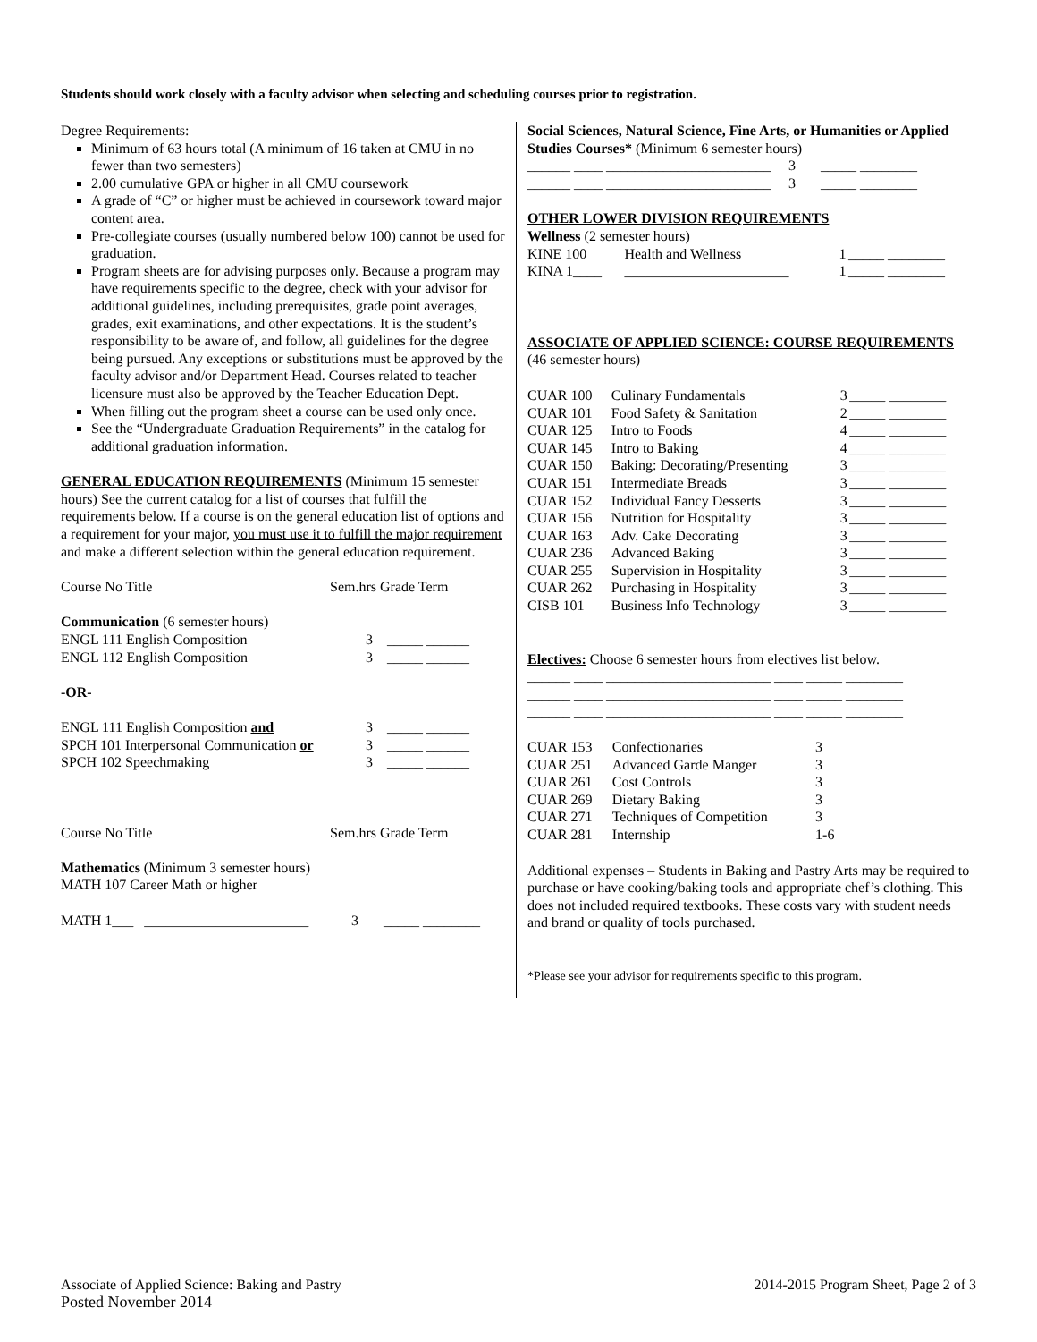Students should work closely with a faculty advisor when selecting and scheduling courses prior to registration.
Degree Requirements:
Minimum of 63 hours total (A minimum of 16 taken at CMU in no fewer than two semesters)
2.00 cumulative GPA or higher in all CMU coursework
A grade of “C” or higher must be achieved in coursework toward major content area.
Pre-collegiate courses (usually numbered below 100) cannot be used for graduation.
Program sheets are for advising purposes only. Because a program may have requirements specific to the degree, check with your advisor for additional guidelines, including prerequisites, grade point averages, grades, exit examinations, and other expectations. It is the student’s responsibility to be aware of, and follow, all guidelines for the degree being pursued. Any exceptions or substitutions must be approved by the faculty advisor and/or Department Head. Courses related to teacher licensure must also be approved by the Teacher Education Dept.
When filling out the program sheet a course can be used only once.
See the “Undergraduate Graduation Requirements” in the catalog for additional graduation information.
GENERAL EDUCATION REQUIREMENTS (Minimum 15 semester hours) See the current catalog for a list of courses that fulfill the requirements below. If a course is on the general education list of options and a requirement for your major, you must use it to fulfill the major requirement and make a different selection within the general education requirement.
| Course No Title | Sem.hrs Grade Term |
| --- | --- |
| Communication (6 semester hours) | |
| ENGL 111 English Composition | 3 _____ ______ |
| ENGL 112 English Composition | 3 _____ ______ |
| -OR- | |
| ENGL 111 English Composition and | 3 _____ ______ |
| SPCH 101 Interpersonal Communication or | 3 _____ ______ |
| SPCH 102 Speechmaking | 3 _____ ______ |
| Course No Title | Sem.hrs Grade Term |
| Mathematics (Minimum 3 semester hours) | |
| MATH 107 Career Math or higher | |
| MATH 1___ _______________________ | 3 _____ ________ |
Social Sciences, Natural Science, Fine Arts, or Humanities or Applied Studies Courses* (Minimum 6 semester hours)
______ ____ _______________________ 3 _____ ________
______ ____ _______________________ 3 _____ ________
OTHER LOWER DIVISION REQUIREMENTS
Wellness (2 semester hours)
| KINE 100 | Health and Wellness | 1 | _____ ________ |
| KINA 1____ | _______________________ | 1 | _____ ________ |
ASSOCIATE OF APPLIED SCIENCE: COURSE REQUIREMENTS
(46 semester hours)
| CUAR 100 | Culinary Fundamentals | 3 | _____ ________ |
| CUAR 101 | Food Safety & Sanitation | 2 | _____ ________ |
| CUAR 125 | Intro to Foods | 4 | _____ ________ |
| CUAR 145 | Intro to Baking | 4 | _____ ________ |
| CUAR 150 | Baking: Decorating/Presenting | 3 | _____ ________ |
| CUAR 151 | Intermediate Breads | 3 | _____ ________ |
| CUAR 152 | Individual Fancy Desserts | 3 | _____ ________ |
| CUAR 156 | Nutrition for Hospitality | 3 | _____ ________ |
| CUAR 163 | Adv. Cake Decorating | 3 | _____ ________ |
| CUAR 236 | Advanced Baking | 3 | _____ ________ |
| CUAR 255 | Supervision in Hospitality | 3 | _____ ________ |
| CUAR 262 | Purchasing in Hospitality | 3 | _____ ________ |
| CISB 101 | Business Info Technology | 3 | _____ ________ |
Electives: Choose 6 semester hours from electives list below.
______ ____ _______________________ ____ _____ ________
______ ____ _______________________ ____ _____ ________
______ ____ _______________________ ____ _____ ________
| CUAR 153 | Confectionaries | 3 |
| CUAR 251 | Advanced Garde Manger | 3 |
| CUAR 261 | Cost Controls | 3 |
| CUAR 269 | Dietary Baking | 3 |
| CUAR 271 | Techniques of Competition | 3 |
| CUAR 281 | Internship | 1-6 |
Additional expenses – Students in Baking and Pastry Arts may be required to purchase or have cooking/baking tools and appropriate chef’s clothing. This does not included required textbooks. These costs vary with student needs and brand or quality of tools purchased.
*Please see your advisor for requirements specific to this program.
Associate of Applied Science: Baking and Pastry
Posted November 2014
2014-2015 Program Sheet, Page 2 of 3